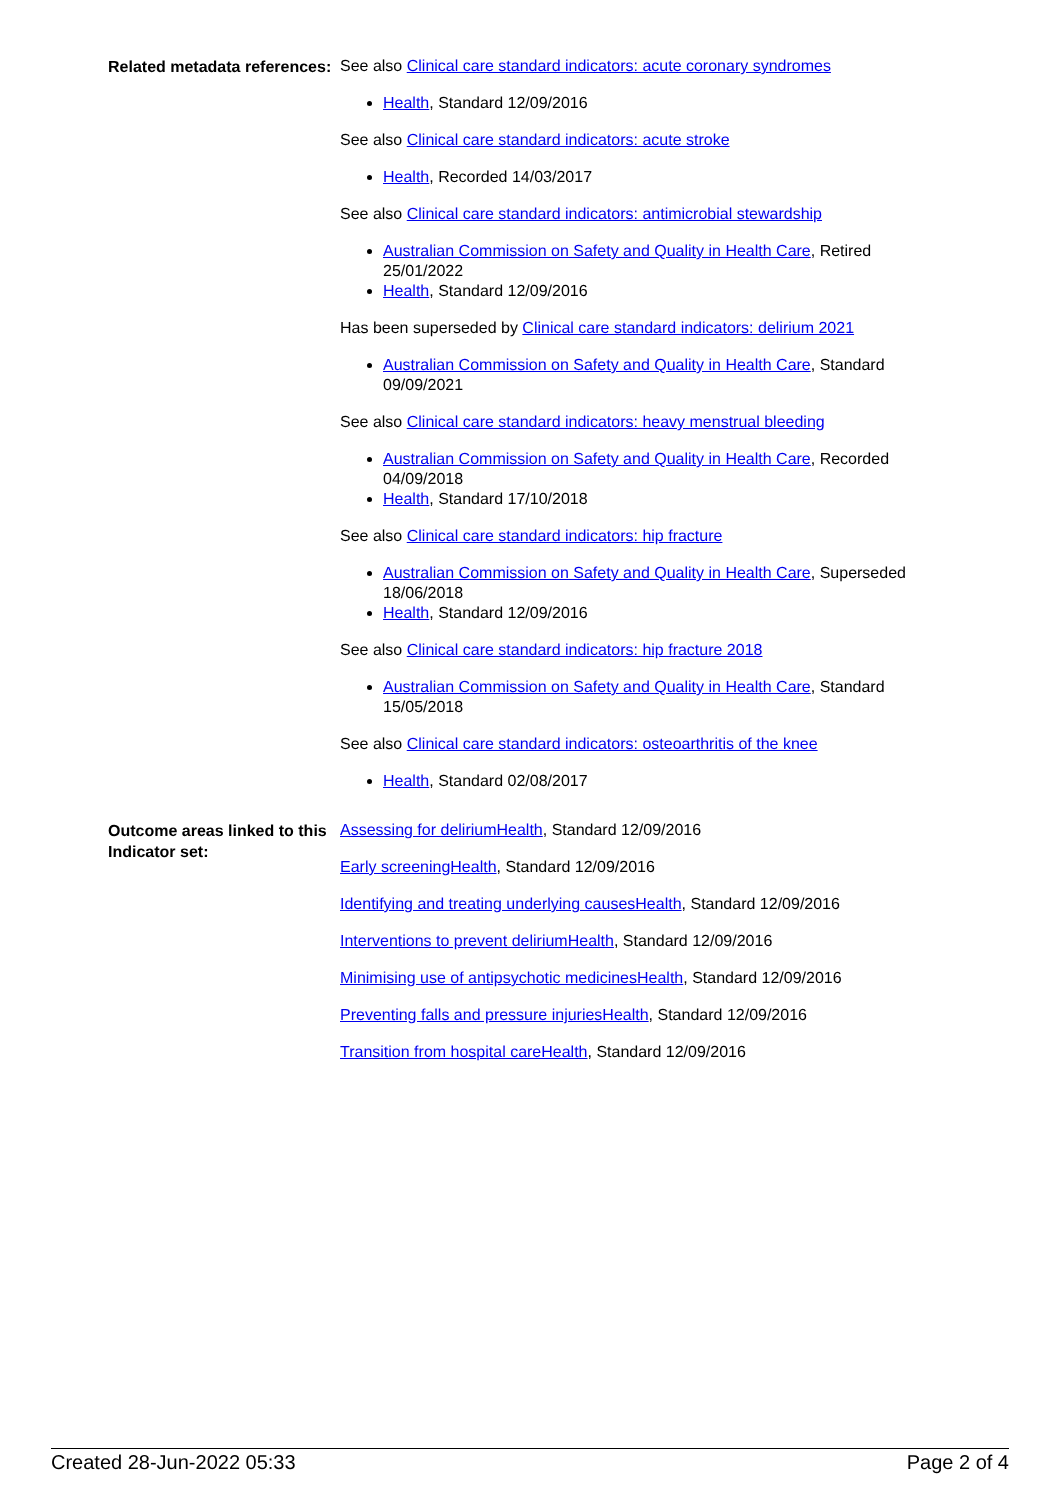Related metadata references:
See also Clinical care standard indicators: acute coronary syndromes
Health, Standard 12/09/2016
See also Clinical care standard indicators: acute stroke
Health, Recorded 14/03/2017
See also Clinical care standard indicators: antimicrobial stewardship
Australian Commission on Safety and Quality in Health Care, Retired 25/01/2022
Health, Standard 12/09/2016
Has been superseded by Clinical care standard indicators: delirium 2021
Australian Commission on Safety and Quality in Health Care, Standard 09/09/2021
See also Clinical care standard indicators: heavy menstrual bleeding
Australian Commission on Safety and Quality in Health Care, Recorded 04/09/2018
Health, Standard 17/10/2018
See also Clinical care standard indicators: hip fracture
Australian Commission on Safety and Quality in Health Care, Superseded 18/06/2018
Health, Standard 12/09/2016
See also Clinical care standard indicators: hip fracture 2018
Australian Commission on Safety and Quality in Health Care, Standard 15/05/2018
See also Clinical care standard indicators: osteoarthritis of the knee
Health, Standard 02/08/2017
Outcome areas linked to this Indicator set:
Assessing for deliriumHealth, Standard 12/09/2016
Early screeningHealth, Standard 12/09/2016
Identifying and treating underlying causesHealth, Standard 12/09/2016
Interventions to prevent deliriumHealth, Standard 12/09/2016
Minimising use of antipsychotic medicinesHealth, Standard 12/09/2016
Preventing falls and pressure injuriesHealth, Standard 12/09/2016
Transition from hospital careHealth, Standard 12/09/2016
Created 28-Jun-2022 05:33 Page 2 of 4